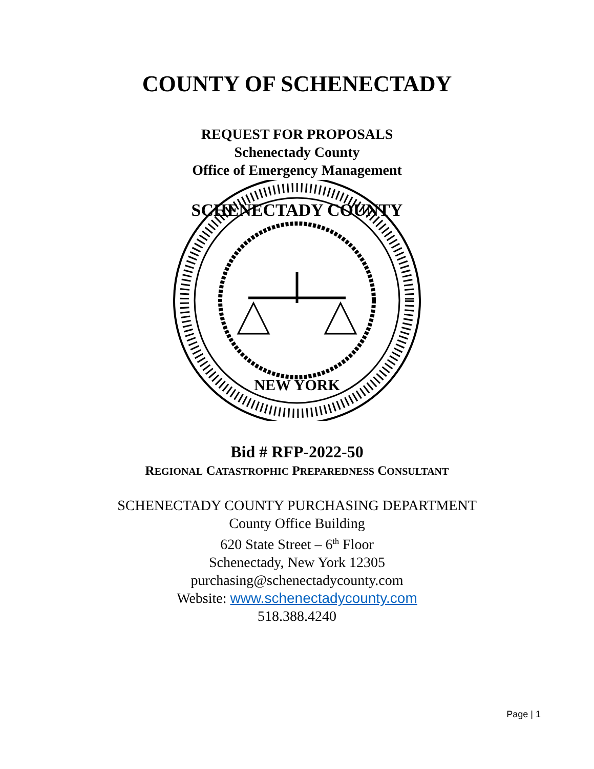COUNTY OF SCHENECTADY
REQUEST FOR PROPOSALS
Schenectady County
Office of Emergency Management
SCHENECTADY COUNTY
NEW YORK
Bid # RFP-2022-50
REGIONAL CATASTROPHIC PREPAREDNESS CONSULTANT
SCHENECTADY COUNTY PURCHASING DEPARTMENT
County Office Building
620 State Street – 6<sup>th</sup> Floor
Schenectady, New York 12305
purchasing@schenectadycounty.com
Website: www.schenectadycounty.com
518.388.4240
Page | 1